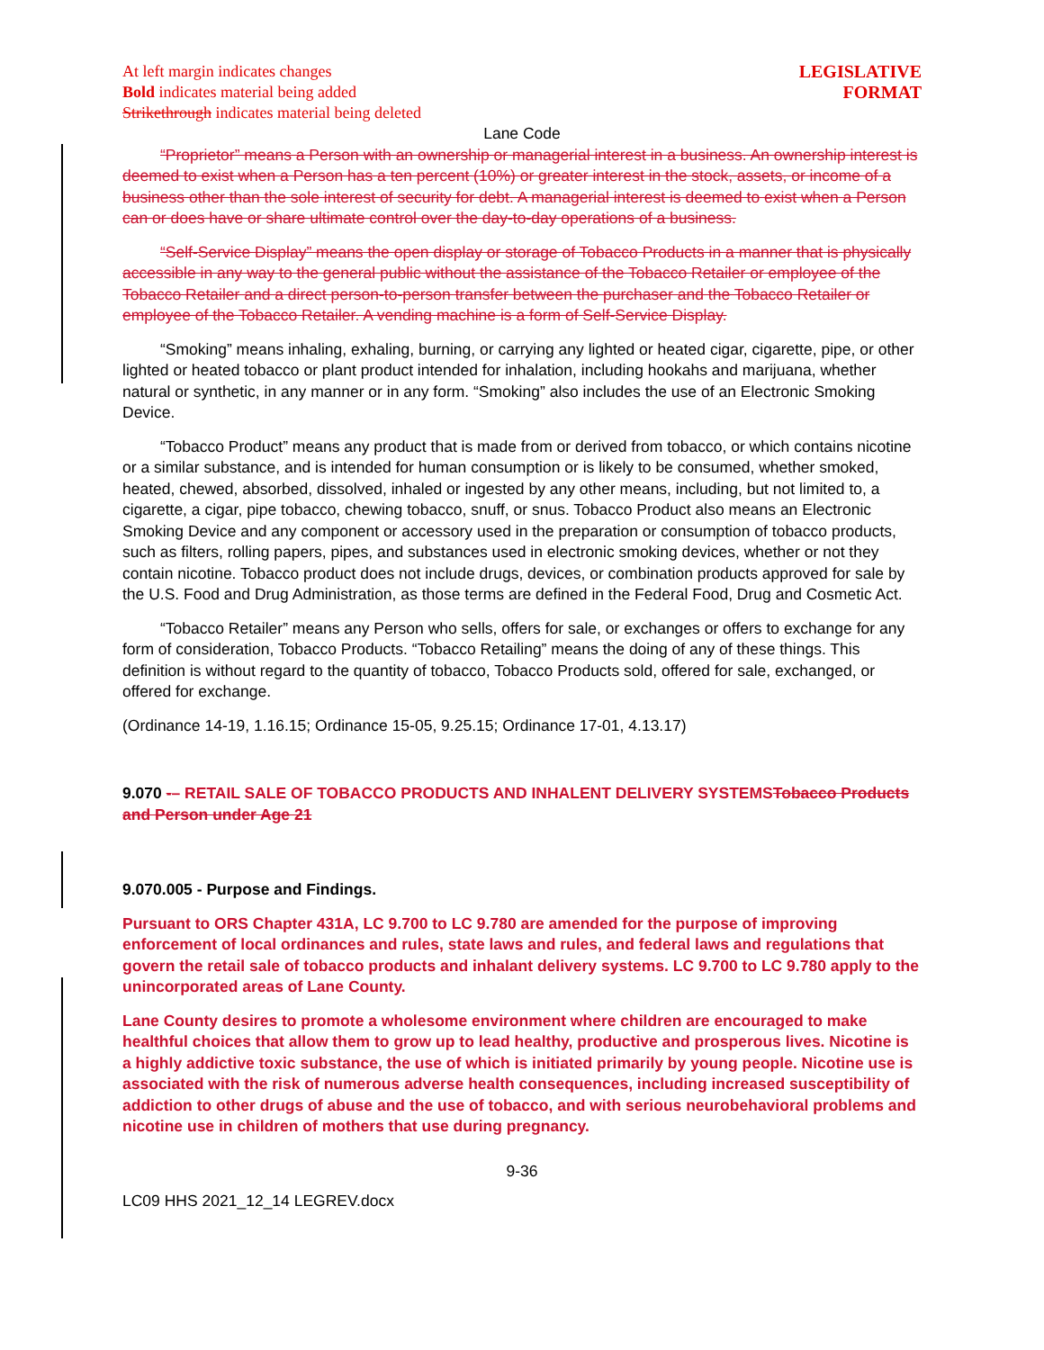At left margin indicates changes
Bold indicates material being added
Strikethrough indicates material being deleted
LEGISLATIVE
FORMAT
Lane Code
“Proprietor” means a Person with an ownership or managerial interest in a business. An ownership interest is deemed to exist when a Person has a ten percent (10%) or greater interest in the stock, assets, or income of a business other than the sole interest of security for debt. A managerial interest is deemed to exist when a Person can or does have or share ultimate control over the day-to-day operations of a business.
“Self-Service Display” means the open display or storage of Tobacco Products in a manner that is physically accessible in any way to the general public without the assistance of the Tobacco Retailer or employee of the Tobacco Retailer and a direct person-to-person transfer between the purchaser and the Tobacco Retailer or employee of the Tobacco Retailer. A vending machine is a form of Self-Service Display.
“Smoking” means inhaling, exhaling, burning, or carrying any lighted or heated cigar, cigarette, pipe, or other lighted or heated tobacco or plant product intended for inhalation, including hookahs and marijuana, whether natural or synthetic, in any manner or in any form. “Smoking” also includes the use of an Electronic Smoking Device.
“Tobacco Product” means any product that is made from or derived from tobacco, or which contains nicotine or a similar substance, and is intended for human consumption or is likely to be consumed, whether smoked, heated, chewed, absorbed, dissolved, inhaled or ingested by any other means, including, but not limited to, a cigarette, a cigar, pipe tobacco, chewing tobacco, snuff, or snus. Tobacco Product also means an Electronic Smoking Device and any component or accessory used in the preparation or consumption of tobacco products, such as filters, rolling papers, pipes, and substances used in electronic smoking devices, whether or not they contain nicotine. Tobacco product does not include drugs, devices, or combination products approved for sale by the U.S. Food and Drug Administration, as those terms are defined in the Federal Food, Drug and Cosmetic Act.
“Tobacco Retailer” means any Person who sells, offers for sale, or exchanges or offers to exchange for any form of consideration, Tobacco Products. “Tobacco Retailing” means the doing of any of these things. This definition is without regard to the quantity of tobacco, Tobacco Products sold, offered for sale, exchanged, or offered for exchange.
(Ordinance 14-19, 1.16.15; Ordinance 15-05, 9.25.15; Ordinance 17-01, 4.13.17)
9.070 -– RETAIL SALE OF TOBACCO PRODUCTS AND INHALENT DELIVERY SYSTEMS Tobacco Products and Person under Age 21
9.070.005 - Purpose and Findings.
Pursuant to ORS Chapter 431A, LC 9.700 to LC 9.780 are amended for the purpose of improving enforcement of local ordinances and rules, state laws and rules, and federal laws and regulations that govern the retail sale of tobacco products and inhalant delivery systems. LC 9.700 to LC 9.780 apply to the unincorporated areas of Lane County.
Lane County desires to promote a wholesome environment where children are encouraged to make healthful choices that allow them to grow up to lead healthy, productive and prosperous lives. Nicotine is a highly addictive toxic substance, the use of which is initiated primarily by young people. Nicotine use is associated with the risk of numerous adverse health consequences, including increased susceptibility of addiction to other drugs of abuse and the use of tobacco, and with serious neurobehavioral problems and nicotine use in children of mothers that use during pregnancy.
9-36
LC09 HHS 2021_12_14 LEGREV.docx